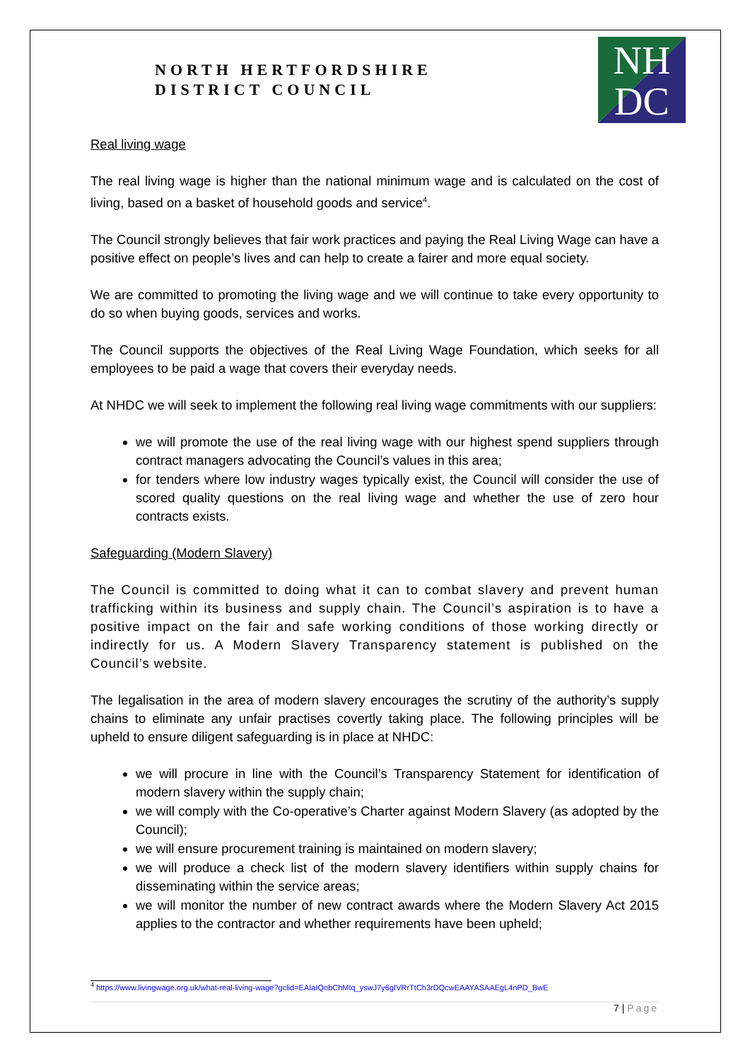NORTH HERTFORDSHIRE
DISTRICT COUNCIL
NH
DC
Real living wage
The real living wage is higher than the national minimum wage and is calculated on the cost of living, based on a basket of household goods and service<sup>4</sup>.
The Council strongly believes that fair work practices and paying the Real Living Wage can have a positive effect on people’s lives and can help to create a fairer and more equal society.
We are committed to promoting the living wage and we will continue to take every opportunity to do so when buying goods, services and works.
The Council supports the objectives of the Real Living Wage Foundation, which seeks for all employees to be paid a wage that covers their everyday needs.
At NHDC we will seek to implement the following real living wage commitments with our suppliers:
we will promote the use of the real living wage with our highest spend suppliers through contract managers advocating the Council’s values in this area;
for tenders where low industry wages typically exist, the Council will consider the use of scored quality questions on the real living wage and whether the use of zero hour contracts exists.
Safeguarding (Modern Slavery)
The Council is committed to doing what it can to combat slavery and prevent human trafficking within its business and supply chain. The Council’s aspiration is to have a positive impact on the fair and safe working conditions of those working directly or indirectly for us. A Modern Slavery Transparency statement is published on the Council’s website.
The legalisation in the area of modern slavery encourages the scrutiny of the authority’s supply chains to eliminate any unfair practises covertly taking place. The following principles will be upheld to ensure diligent safeguarding is in place at NHDC:
we will procure in line with the Council’s Transparency Statement for identification of modern slavery within the supply chain;
we will comply with the Co-operative’s Charter against Modern Slavery (as adopted by the Council);
we will ensure procurement training is maintained on modern slavery;
we will produce a check list of the modern slavery identifiers within supply chains for disseminating within the service areas;
we will monitor the number of new contract awards where the Modern Slavery Act 2015 applies to the contractor and whether requirements have been upheld;
<sup>4</sup> https://www.livingwage.org.uk/what-real-living-wage?gclid=EAIaIQobChMIq_yswJ7y6gIVRrTtCh3rDQcwEAAYASAAEgL4nPD_BwE
7 | Page